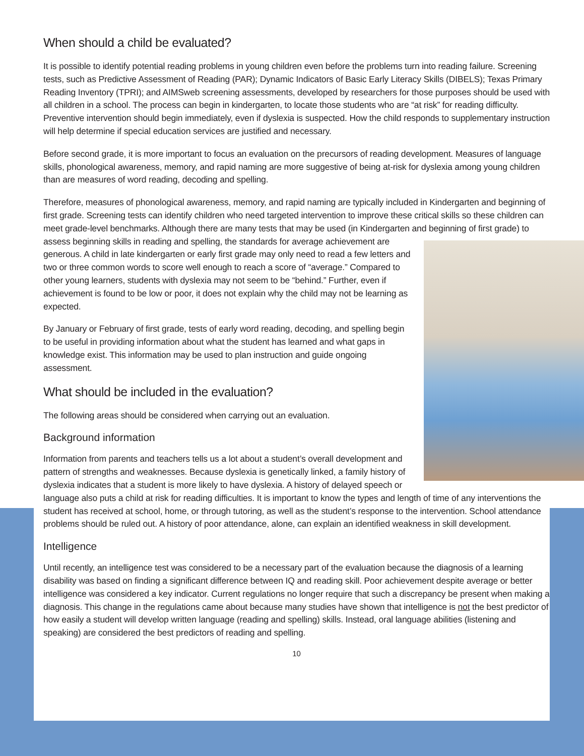When should a child be evaluated?
It is possible to identify potential reading problems in young children even before the problems turn into reading failure. Screening tests, such as Predictive Assessment of Reading (PAR); Dynamic Indicators of Basic Early Literacy Skills (DIBELS); Texas Primary Reading Inventory (TPRI); and AIMSweb screening assessments, developed by researchers for those purposes should be used with all children in a school. The process can begin in kindergarten, to locate those students who are “at risk” for reading difficulty. Preventive intervention should begin immediately, even if dyslexia is suspected. How the child responds to supplementary instruction will help determine if special education services are justified and necessary.
Before second grade, it is more important to focus an evaluation on the precursors of reading development. Measures of language skills, phonological awareness, memory, and rapid naming are more suggestive of being at-risk for dyslexia among young children than are measures of word reading, decoding and spelling.
Therefore, measures of phonological awareness, memory, and rapid naming are typically included in Kindergarten and beginning of first grade. Screening tests can identify children who need targeted intervention to improve these critical skills so these children can meet grade-level benchmarks. Although there are many tests that may be used (in Kindergarten and beginning of first grade) to assess beginning skills in reading and spelling, the standards for average achievement are generous. A child in late kindergarten or early first grade may only need to read a few letters and two or three common words to score well enough to reach a score of “average.” Compared to other young learners, students with dyslexia may not seem to be “behind.” Further, even if achievement is found to be low or poor, it does not explain why the child may not be learning as expected.
By January or February of first grade, tests of early word reading, decoding, and spelling begin to be useful in providing information about what the student has learned and what gaps in knowledge exist. This information may be used to plan instruction and guide ongoing assessment.
What should be included in the evaluation?
The following areas should be considered when carrying out an evaluation.
Background information
Information from parents and teachers tells us a lot about a student’s overall development and pattern of strengths and weaknesses. Because dyslexia is genetically linked, a family history of dyslexia indicates that a student is more likely to have dyslexia. A history of delayed speech or language also puts a child at risk for reading difficulties. It is important to know the types and length of time of any interventions the student has received at school, home, or through tutoring, as well as the student’s response to the intervention. School attendance problems should be ruled out. A history of poor attendance, alone, can explain an identified weakness in skill development.
Intelligence
Until recently, an intelligence test was considered to be a necessary part of the evaluation because the diagnosis of a learning disability was based on finding a significant difference between IQ and reading skill. Poor achievement despite average or better intelligence was considered a key indicator. Current regulations no longer require that such a discrepancy be present when making a diagnosis. This change in the regulations came about because many studies have shown that intelligence is not the best predictor of how easily a student will develop written language (reading and spelling) skills. Instead, oral language abilities (listening and speaking) are considered the best predictors of reading and spelling.
10